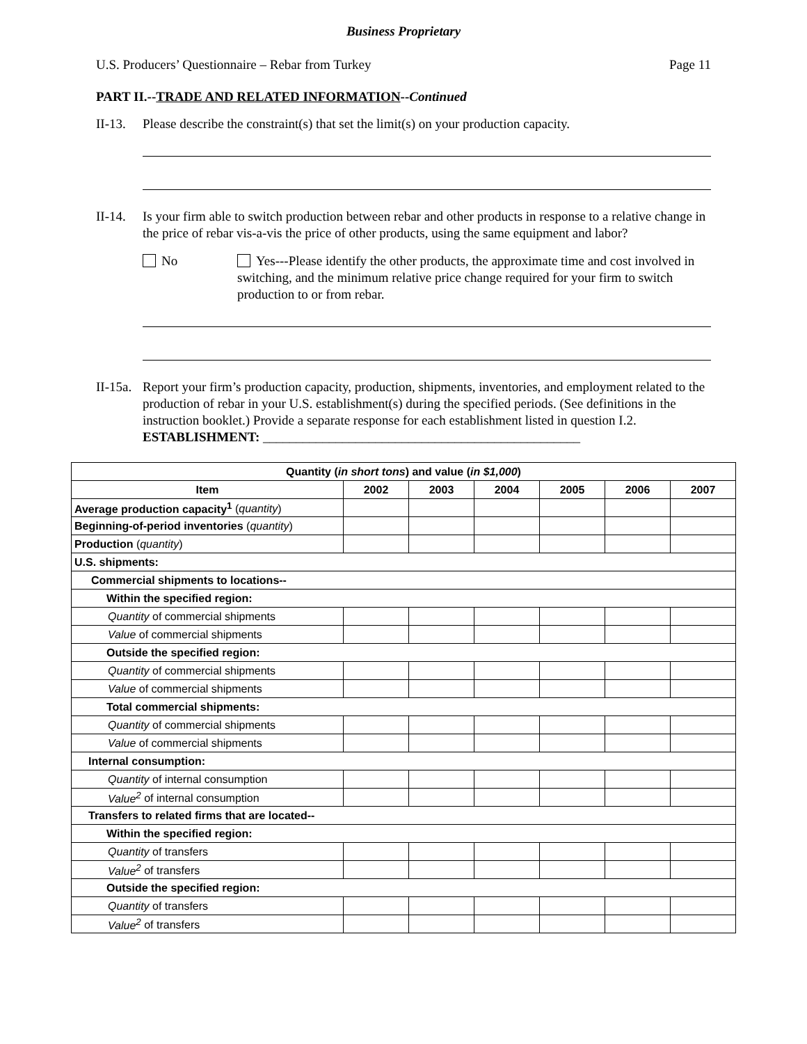Business Proprietary
U.S. Producers’ Questionnaire – Rebar from Turkey Page 11
PART II.--TRADE AND RELATED INFORMATION--Continued
II-13.
Please describe the constraint(s) that set the limit(s) on your production capacity.
II-14.
Is your firm able to switch production between rebar and other products in response to a relative change in the price of rebar vis-a-vis the price of other products, using the same equipment and labor?
No Yes---Please identify the other products, the approximate time and cost involved in switching, and the minimum relative price change required for your firm to switch production to or from rebar.
II-15a.
Report your firm’s production capacity, production, shipments, inventories, and employment related to the production of rebar in your U.S. establishment(s) during the specified periods. (See definitions in the instruction booklet.) Provide a separate response for each establishment listed in question I.2. ESTABLISHMENT: ________________________________________________
| Quantity ( in short tons ) and value ( in $1,000 ) | | | | | | |
| --- | --- | --- | --- | --- | --- | --- |
| Item | 2002 | 2003 | 2004 | 2005 | 2006 | 2007 |
| Average production capacity<sup>1</sup> ( quantity ) | | | | | | |
| Beginning-of-period inventories ( quantity ) | | | | | | |
| Production ( quantity ) | | | | | | |
| U.S. shipments: | | | | | | |
| Commercial shipments to locations-- | | | | | | |
| Within the specified region: | | | | | | |
| Quantity of commercial shipments | | | | | | |
| Value of commercial shipments | | | | | | |
| Outside the specified region: | | | | | | |
| Quantity of commercial shipments | | | | | | |
| Value of commercial shipments | | | | | | |
| Total commercial shipments: | | | | | | |
| Quantity of commercial shipments | | | | | | |
| Value of commercial shipments | | | | | | |
| Internal consumption: | | | | | | |
| Quantity of internal consumption | | | | | | |
| Value<sup>2</sup> of internal consumption | | | | | | |
| Transfers to related firms that are located-- | | | | | | |
| Within the specified region: | | | | | | |
| Quantity of transfers | | | | | | |
| Value<sup>2</sup> of transfers | | | | | | |
| Outside the specified region: | | | | | | |
| Quantity of transfers | | | | | | |
| Value<sup>2</sup> of transfers | | | | | | |